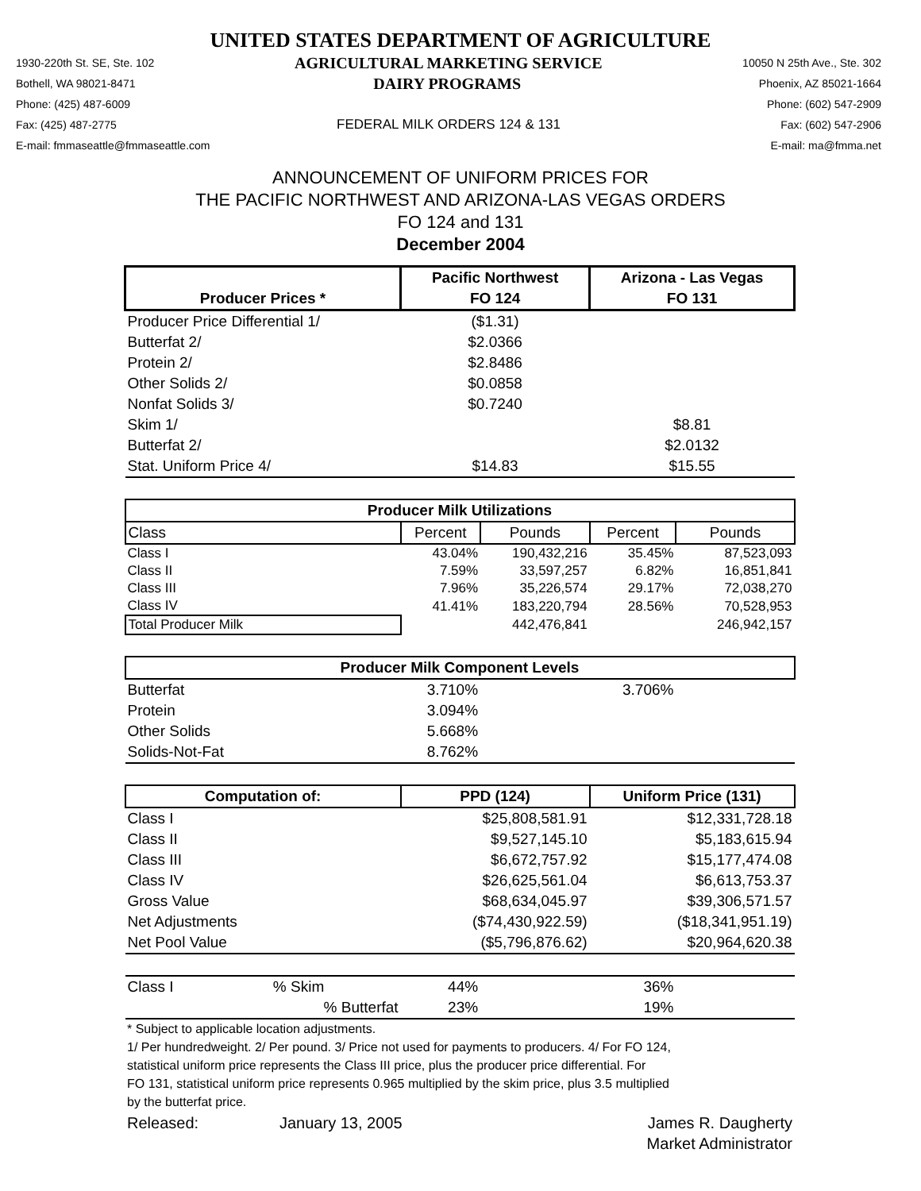UNITED STATES DEPARTMENT OF AGRICULTURE
1930-220th St. SE, Ste. 102 AGRICULTURAL MARKETING SERVICE 10050 N 25th Ave., Ste. 302
Bothell, WA 98021-8471 DAIRY PROGRAMS Phoenix, AZ 85021-1664
Phone: (425) 487-6009 Phone: (602) 547-2909
Fax: (425) 487-2775 FEDERAL MILK ORDERS 124 & 131 Fax: (602) 547-2906
E-mail: fmmaseattle@fmmaseattle.com E-mail: ma@fmma.net
ANNOUNCEMENT OF UNIFORM PRICES FOR
THE PACIFIC NORTHWEST AND ARIZONA-LAS VEGAS ORDERS
FO 124 and 131
December 2004
| | Pacific Northwest | | Arizona - Las Vegas | |
| --- | --- | --- | --- | --- |
| Producer Prices * | FO 124 | | FO 131 | |
| Producer Price Differential 1/ | ($1.31) | | | |
| Butterfat 2/ | $2.0366 | | | |
| Protein 2/ | $2.8486 | | | |
| Other Solids 2/ | $0.0858 | | | |
| Nonfat Solids 3/ | $0.7240 | | | |
| Skim 1/ | | | $8.81 | |
| Butterfat 2/ | | | $2.0132 | |
| Stat. Uniform Price 4/ | $14.83 | | $15.55 | |
| Producer Milk Utilizations | | | | |
| Class | Percent | Pounds | Percent | Pounds |
| Class I | 43.04% | 190,432,216 | 35.45% | 87,523,093 |
| Class II | 7.59% | 33,597,257 | 6.82% | 16,851,841 |
| Class III | 7.96% | 35,226,574 | 29.17% | 72,038,270 |
| Class IV | 41.41% | 183,220,794 | 28.56% | 70,528,953 |
| Total Producer Milk | | 442,476,841 | | 246,942,157 |
| Producer Milk Component Levels | | | | |
| Butterfat | 3.710% | | 3.706% | |
| Protein | 3.094% | | | |
| Other Solids | 5.668% | | | |
| Solids-Not-Fat | 8.762% | | | |
| Computation of: | PPD (124) | | Uniform Price (131) | |
| Class I | $25,808,581.91 | | $12,331,728.18 | |
| Class II | $9,527,145.10 | | $5,183,615.94 | |
| Class III | $6,672,757.92 | | $15,177,474.08 | |
| Class IV | $26,625,561.04 | | $6,613,753.37 | |
| Gross Value | $68,634,045.97 | | $39,306,571.57 | |
| Net Adjustments | ($74,430,922.59) | | ($18,341,951.19) | |
| Net Pool Value | ($5,796,876.62) | | $20,964,620.38 | |
| Class I % Skim | 44% | | 36% | |
| % Butterfat | 23% | | 19% | |
* Subject to applicable location adjustments.
1/ Per hundredweight. 2/ Per pound. 3/ Price not used for payments to producers. 4/ For FO 124,
statistical uniform price represents the Class III price, plus the producer price differential. For
FO 131, statistical uniform price represents 0.965 multiplied by the skim price, plus 3.5 multiplied
by the butterfat price.
Released: January 13, 2005 James R. Daugherty
Market Administrator